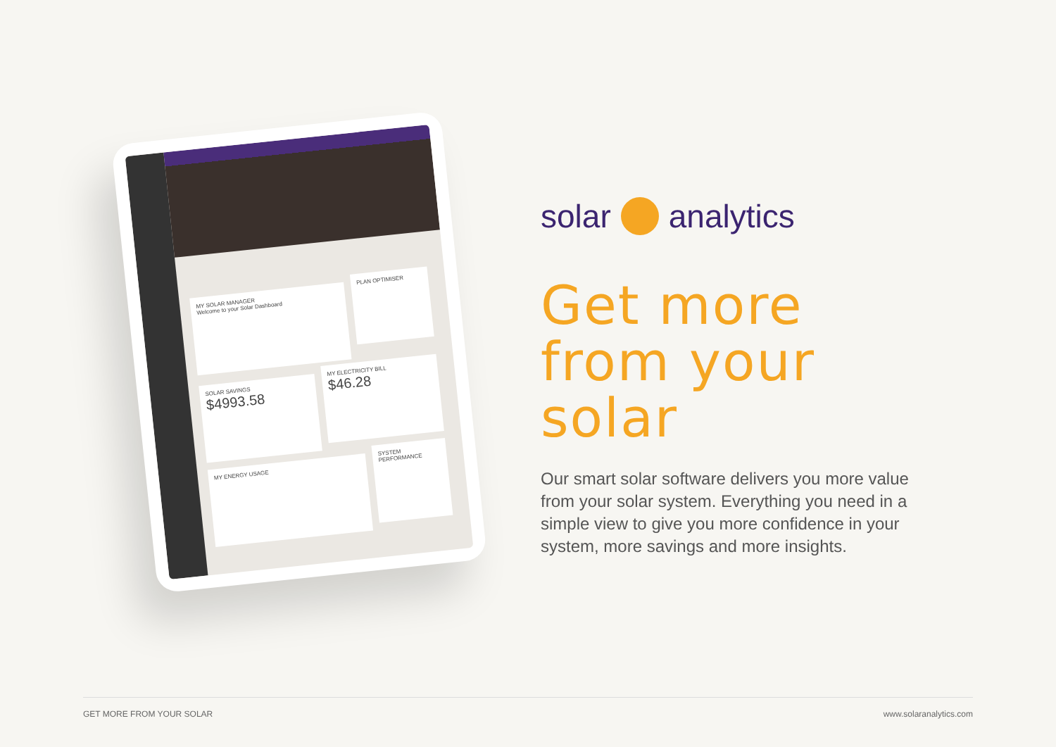MY SOLAR MANAGER
Welcome to your Solar Dashboard
PLAN OPTIMISER
SOLAR SAVINGS
$4993.58
MY ELECTRICITY BILL
$46.28
MY ENERGY USAGE
SYSTEM PERFORMANCE
solar analytics
Get more from your solar
Our smart solar software delivers you more value from your solar system. Everything you need in a simple view to give you more confidence in your system, more savings and more insights.
GET MORE FROM YOUR SOLAR www.solaranalytics.com